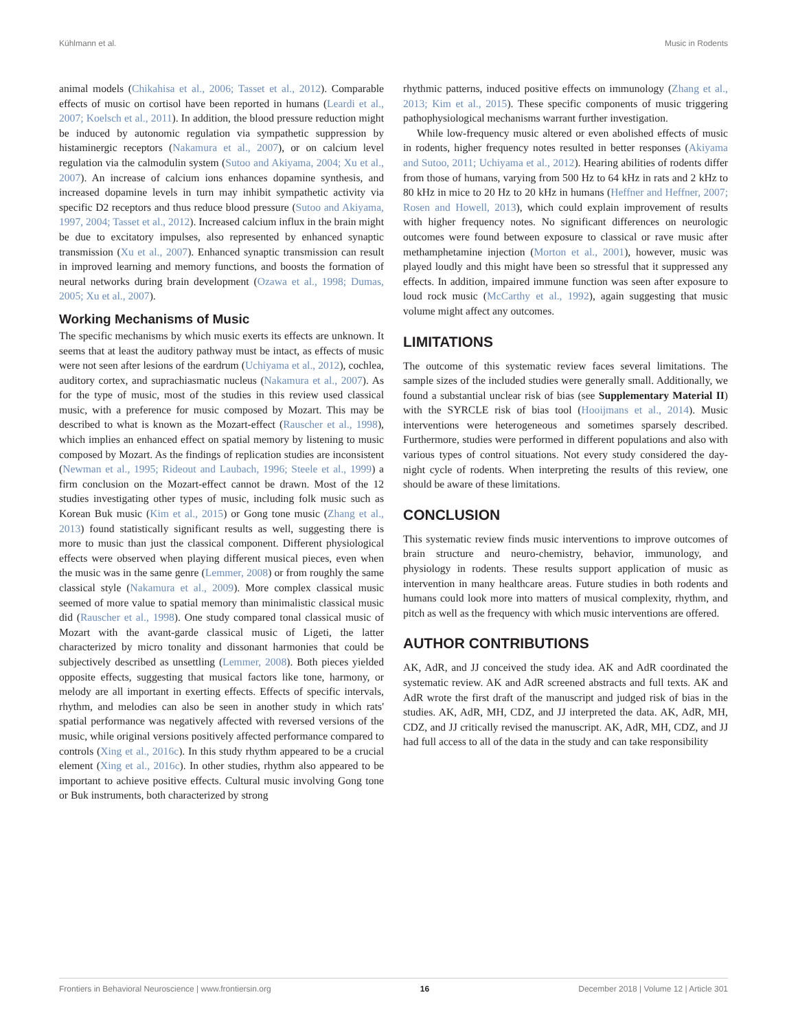Kühlmann et al. Music in Rodents
animal models (Chikahisa et al., 2006; Tasset et al., 2012). Comparable effects of music on cortisol have been reported in humans (Leardi et al., 2007; Koelsch et al., 2011). In addition, the blood pressure reduction might be induced by autonomic regulation via sympathetic suppression by histaminergic receptors (Nakamura et al., 2007), or on calcium level regulation via the calmodulin system (Sutoo and Akiyama, 2004; Xu et al., 2007). An increase of calcium ions enhances dopamine synthesis, and increased dopamine levels in turn may inhibit sympathetic activity via specific D2 receptors and thus reduce blood pressure (Sutoo and Akiyama, 1997, 2004; Tasset et al., 2012). Increased calcium influx in the brain might be due to excitatory impulses, also represented by enhanced synaptic transmission (Xu et al., 2007). Enhanced synaptic transmission can result in improved learning and memory functions, and boosts the formation of neural networks during brain development (Ozawa et al., 1998; Dumas, 2005; Xu et al., 2007).
Working Mechanisms of Music
The specific mechanisms by which music exerts its effects are unknown. It seems that at least the auditory pathway must be intact, as effects of music were not seen after lesions of the eardrum (Uchiyama et al., 2012), cochlea, auditory cortex, and suprachiasmatic nucleus (Nakamura et al., 2007). As for the type of music, most of the studies in this review used classical music, with a preference for music composed by Mozart. This may be described to what is known as the Mozart-effect (Rauscher et al., 1998), which implies an enhanced effect on spatial memory by listening to music composed by Mozart. As the findings of replication studies are inconsistent (Newman et al., 1995; Rideout and Laubach, 1996; Steele et al., 1999) a firm conclusion on the Mozart-effect cannot be drawn. Most of the 12 studies investigating other types of music, including folk music such as Korean Buk music (Kim et al., 2015) or Gong tone music (Zhang et al., 2013) found statistically significant results as well, suggesting there is more to music than just the classical component. Different physiological effects were observed when playing different musical pieces, even when the music was in the same genre (Lemmer, 2008) or from roughly the same classical style (Nakamura et al., 2009). More complex classical music seemed of more value to spatial memory than minimalistic classical music did (Rauscher et al., 1998). One study compared tonal classical music of Mozart with the avant-garde classical music of Ligeti, the latter characterized by micro tonality and dissonant harmonies that could be subjectively described as unsettling (Lemmer, 2008). Both pieces yielded opposite effects, suggesting that musical factors like tone, harmony, or melody are all important in exerting effects. Effects of specific intervals, rhythm, and melodies can also be seen in another study in which rats' spatial performance was negatively affected with reversed versions of the music, while original versions positively affected performance compared to controls (Xing et al., 2016c). In this study rhythm appeared to be a crucial element (Xing et al., 2016c). In other studies, rhythm also appeared to be important to achieve positive effects. Cultural music involving Gong tone or Buk instruments, both characterized by strong
rhythmic patterns, induced positive effects on immunology (Zhang et al., 2013; Kim et al., 2015). These specific components of music triggering pathophysiological mechanisms warrant further investigation.
While low-frequency music altered or even abolished effects of music in rodents, higher frequency notes resulted in better responses (Akiyama and Sutoo, 2011; Uchiyama et al., 2012). Hearing abilities of rodents differ from those of humans, varying from 500 Hz to 64 kHz in rats and 2 kHz to 80 kHz in mice to 20 Hz to 20 kHz in humans (Heffner and Heffner, 2007; Rosen and Howell, 2013), which could explain improvement of results with higher frequency notes. No significant differences on neurologic outcomes were found between exposure to classical or rave music after methamphetamine injection (Morton et al., 2001), however, music was played loudly and this might have been so stressful that it suppressed any effects. In addition, impaired immune function was seen after exposure to loud rock music (McCarthy et al., 1992), again suggesting that music volume might affect any outcomes.
LIMITATIONS
The outcome of this systematic review faces several limitations. The sample sizes of the included studies were generally small. Additionally, we found a substantial unclear risk of bias (see Supplementary Material II) with the SYRCLE risk of bias tool (Hooijmans et al., 2014). Music interventions were heterogeneous and sometimes sparsely described. Furthermore, studies were performed in different populations and also with various types of control situations. Not every study considered the day-night cycle of rodents. When interpreting the results of this review, one should be aware of these limitations.
CONCLUSION
This systematic review finds music interventions to improve outcomes of brain structure and neuro-chemistry, behavior, immunology, and physiology in rodents. These results support application of music as intervention in many healthcare areas. Future studies in both rodents and humans could look more into matters of musical complexity, rhythm, and pitch as well as the frequency with which music interventions are offered.
AUTHOR CONTRIBUTIONS
AK, AdR, and JJ conceived the study idea. AK and AdR coordinated the systematic review. AK and AdR screened abstracts and full texts. AK and AdR wrote the first draft of the manuscript and judged risk of bias in the studies. AK, AdR, MH, CDZ, and JJ interpreted the data. AK, AdR, MH, CDZ, and JJ critically revised the manuscript. AK, AdR, MH, CDZ, and JJ had full access to all of the data in the study and can take responsibility
Frontiers in Behavioral Neuroscience | www.frontiersin.org 16 December 2018 | Volume 12 | Article 301